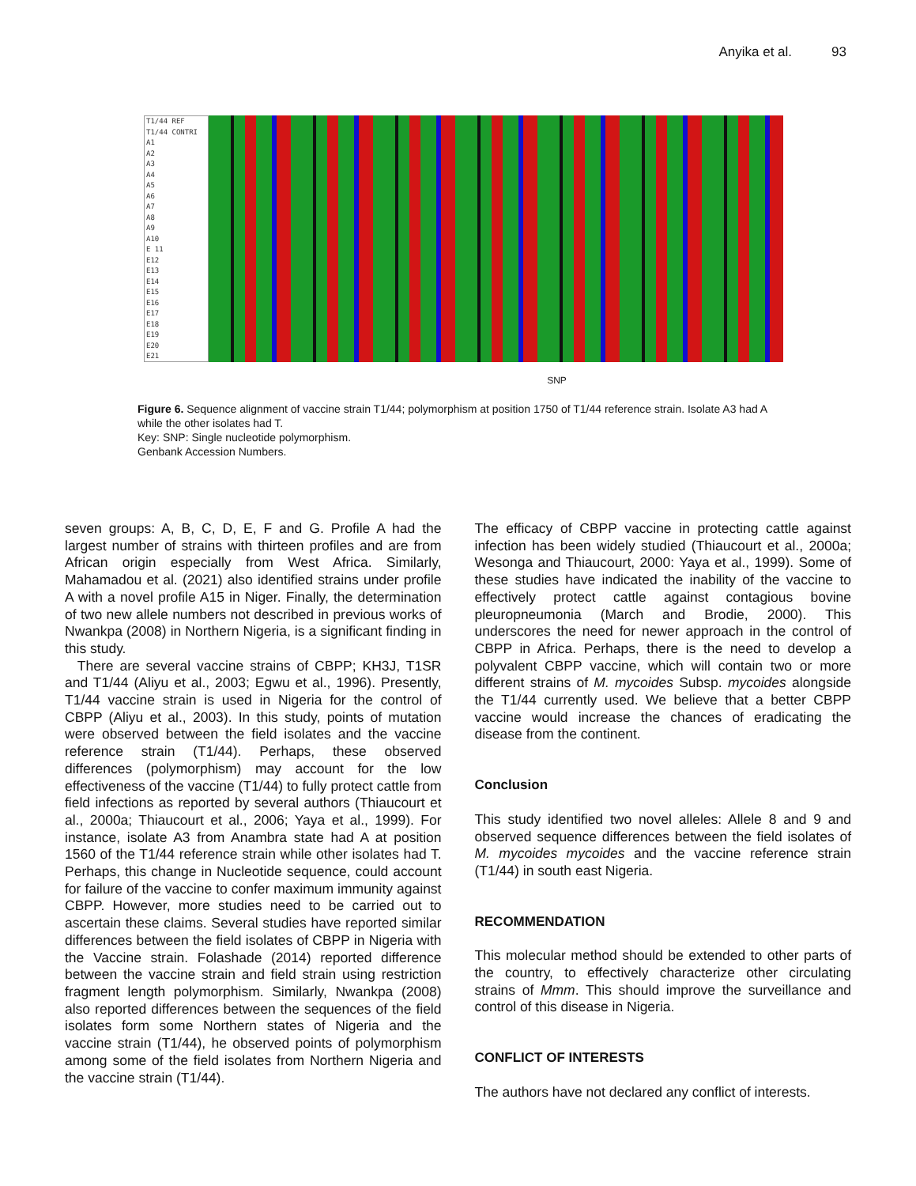Anyika et al. 93
T1/44 REF
T1/44 CONTRI
A1
A2
A3
A4
A5
A6
A7
A8
A9
A10
E 11
E12
E13
E14
E15
E16
E17
E18
E19
E20
E21
SNP
Figure 6. Sequence alignment of vaccine strain T1/44; polymorphism at position 1750 of T1/44 reference strain. Isolate A3 had A while the other isolates had T.
Key: SNP: Single nucleotide polymorphism.
Genbank Accession Numbers.
seven groups: A, B, C, D, E, F and G. Profile A had the largest number of strains with thirteen profiles and are from African origin especially from West Africa. Similarly, Mahamadou et al. (2021) also identified strains under profile A with a novel profile A15 in Niger. Finally, the determination of two new allele numbers not described in previous works of Nwankpa (2008) in Northern Nigeria, is a significant finding in this study.
There are several vaccine strains of CBPP; KH3J, T1SR and T1/44 (Aliyu et al., 2003; Egwu et al., 1996). Presently, T1/44 vaccine strain is used in Nigeria for the control of CBPP (Aliyu et al., 2003). In this study, points of mutation were observed between the field isolates and the vaccine reference strain (T1/44). Perhaps, these observed differences (polymorphism) may account for the low effectiveness of the vaccine (T1/44) to fully protect cattle from field infections as reported by several authors (Thiaucourt et al., 2000a; Thiaucourt et al., 2006; Yaya et al., 1999). For instance, isolate A3 from Anambra state had A at position 1560 of the T1/44 reference strain while other isolates had T. Perhaps, this change in Nucleotide sequence, could account for failure of the vaccine to confer maximum immunity against CBPP. However, more studies need to be carried out to ascertain these claims. Several studies have reported similar differences between the field isolates of CBPP in Nigeria with the Vaccine strain. Folashade (2014) reported difference between the vaccine strain and field strain using restriction fragment length polymorphism. Similarly, Nwankpa (2008) also reported differences between the sequences of the field isolates form some Northern states of Nigeria and the vaccine strain (T1/44), he observed points of polymorphism among some of the field isolates from Northern Nigeria and the vaccine strain (T1/44).
The efficacy of CBPP vaccine in protecting cattle against infection has been widely studied (Thiaucourt et al., 2000a; Wesonga and Thiaucourt, 2000: Yaya et al., 1999). Some of these studies have indicated the inability of the vaccine to effectively protect cattle against contagious bovine pleuropneumonia (March and Brodie, 2000). This underscores the need for newer approach in the control of CBPP in Africa. Perhaps, there is the need to develop a polyvalent CBPP vaccine, which will contain two or more different strains of M. mycoides Subsp. mycoides alongside the T1/44 currently used. We believe that a better CBPP vaccine would increase the chances of eradicating the disease from the continent.
Conclusion
This study identified two novel alleles: Allele 8 and 9 and observed sequence differences between the field isolates of M. mycoides mycoides and the vaccine reference strain (T1/44) in south east Nigeria.
RECOMMENDATION
This molecular method should be extended to other parts of the country, to effectively characterize other circulating strains of Mmm. This should improve the surveillance and control of this disease in Nigeria.
CONFLICT OF INTERESTS
The authors have not declared any conflict of interests.